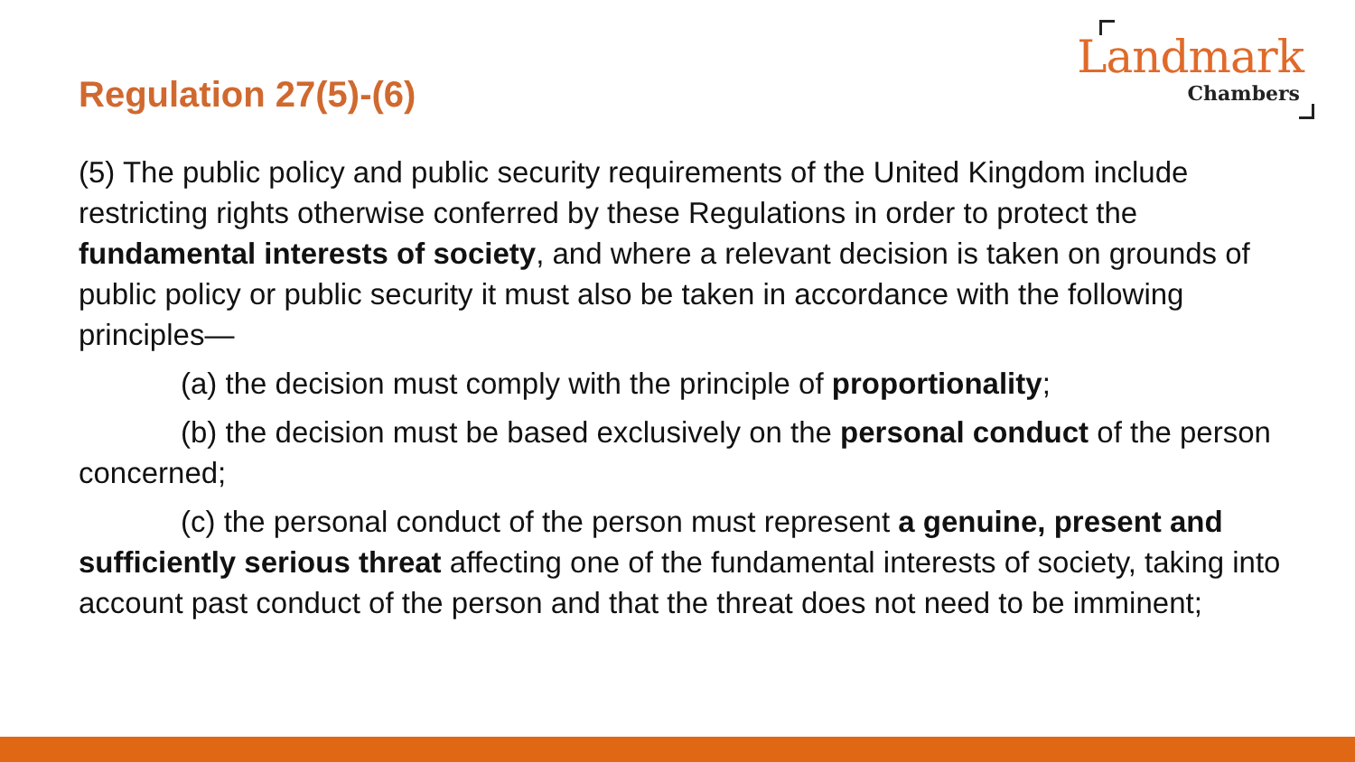Landmark
Chambers
Regulation 27(5)-(6)
(5) The public policy and public security requirements of the United Kingdom include restricting rights otherwise conferred by these Regulations in order to protect the fundamental interests of society, and where a relevant decision is taken on grounds of public policy or public security it must also be taken in accordance with the following principles—
(a) the decision must comply with the principle of proportionality;
(b) the decision must be based exclusively on the personal conduct of the person concerned;
(c) the personal conduct of the person must represent a genuine, present and sufficiently serious threat affecting one of the fundamental interests of society, taking into account past conduct of the person and that the threat does not need to be imminent;